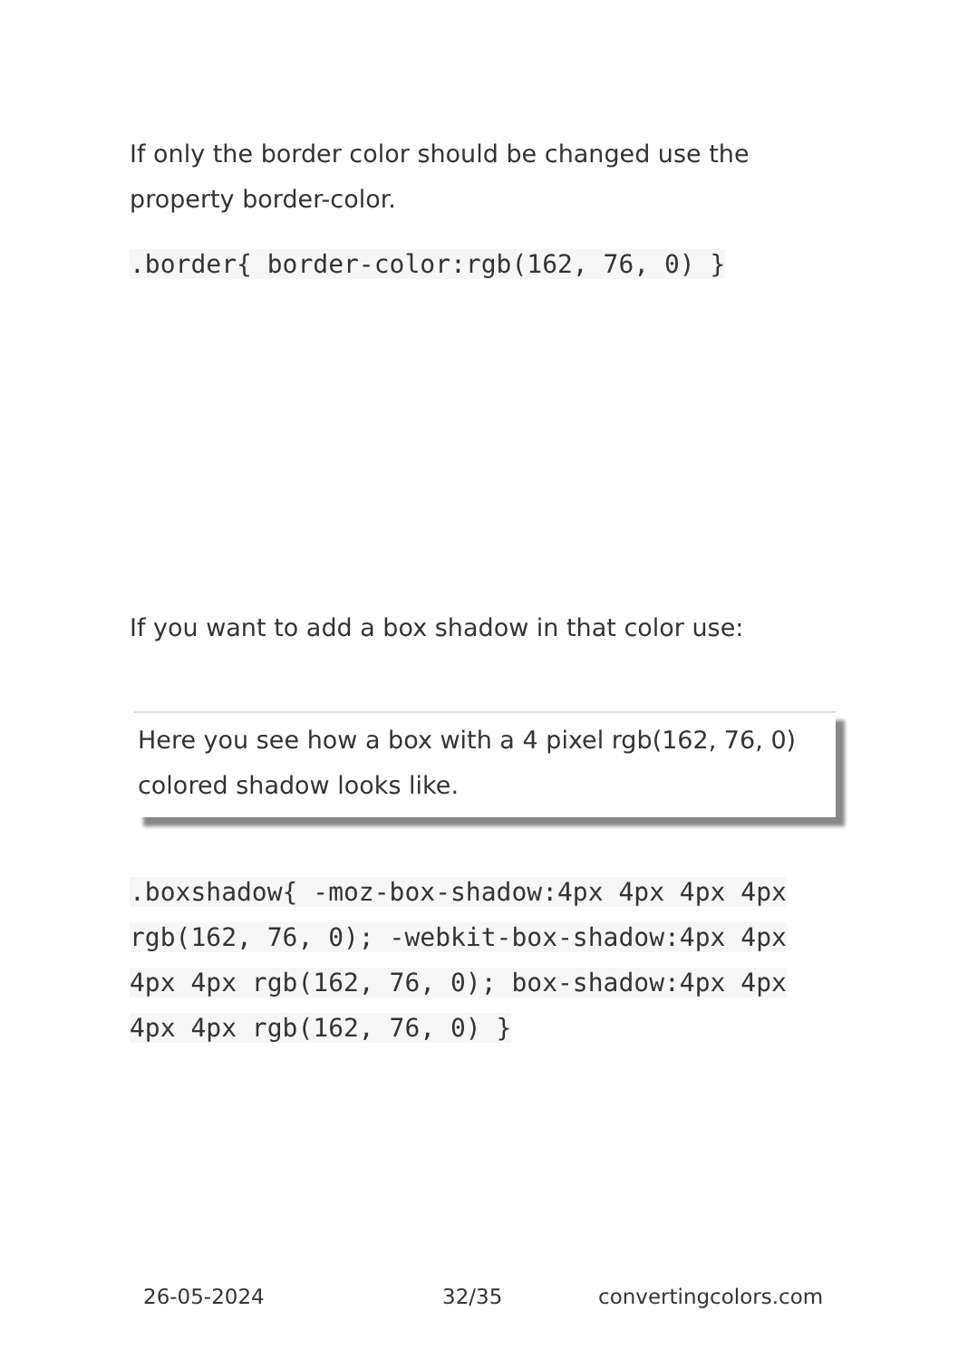If only the border color should be changed use the property border-color.
.border{ border-color:rgb(162, 76, 0) }
If you want to add a box shadow in that color use:
Here you see how a box with a 4 pixel rgb(162, 76, 0) colored shadow looks like.
.boxshadow{ -moz-box-shadow:4px 4px 4px 4px rgb(162, 76, 0); -webkit-box-shadow:4px 4px 4px 4px rgb(162, 76, 0); box-shadow:4px 4px 4px 4px rgb(162, 76, 0) }
26-05-2024 32/35 convertingcolors.com